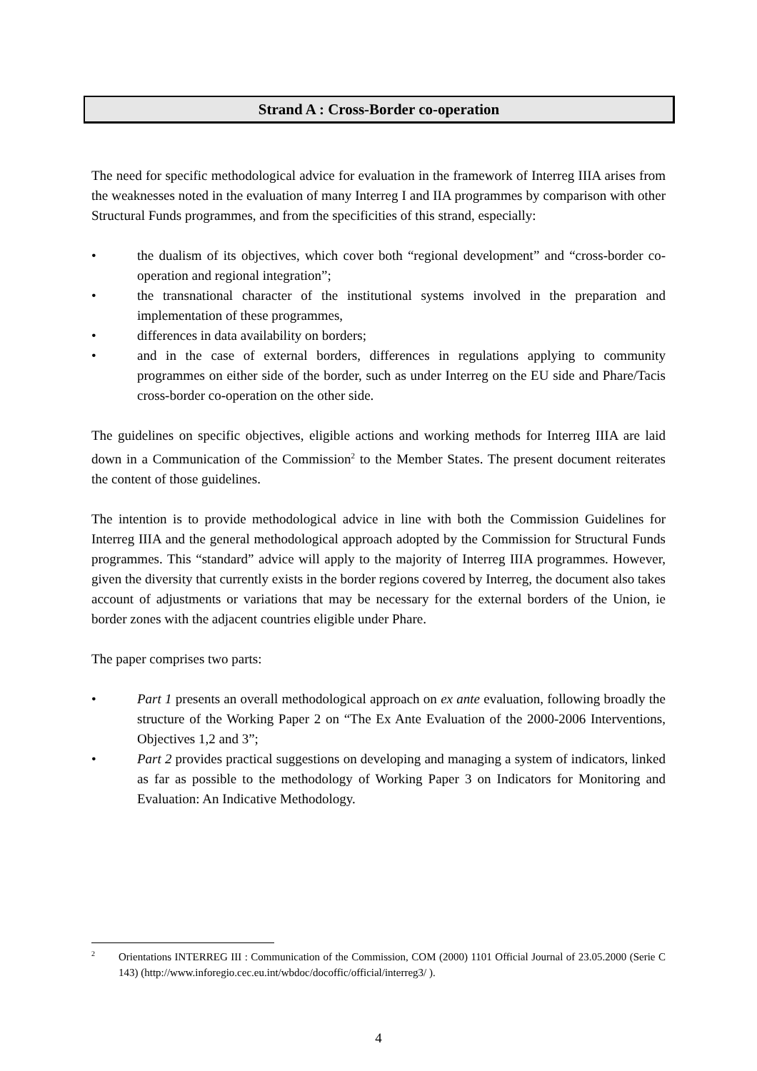Strand A : Cross-Border co-operation
The need for specific methodological advice for evaluation in the framework of Interreg IIIA arises from the weaknesses noted in the evaluation of many Interreg I and IIA programmes by comparison with other Structural Funds programmes, and from the specificities of this strand, especially:
• the dualism of its objectives, which cover both “regional development” and “cross-border co-operation and regional integration”;
• the transnational character of the institutional systems involved in the preparation and implementation of these programmes,
• differences in data availability on borders;
• and in the case of external borders, differences in regulations applying to community programmes on either side of the border, such as under Interreg on the EU side and Phare/Tacis cross-border co-operation on the other side.
The guidelines on specific objectives, eligible actions and working methods for Interreg IIIA are laid down in a Communication of the Commission<sup>2</sup> to the Member States. The present document reiterates the content of those guidelines.
The intention is to provide methodological advice in line with both the Commission Guidelines for Interreg IIIA and the general methodological approach adopted by the Commission for Structural Funds programmes. This “standard” advice will apply to the majority of Interreg IIIA programmes. However, given the diversity that currently exists in the border regions covered by Interreg, the document also takes account of adjustments or variations that may be necessary for the external borders of the Union, ie border zones with the adjacent countries eligible under Phare.
The paper comprises two parts:
• Part 1 presents an overall methodological approach on ex ante evaluation, following broadly the structure of the Working Paper 2 on “The Ex Ante Evaluation of the 2000-2006 Interventions, Objectives 1,2 and 3”;
• Part 2 provides practical suggestions on developing and managing a system of indicators, linked as far as possible to the methodology of Working Paper 3 on Indicators for Monitoring and Evaluation: An Indicative Methodology.
<sup>2</sup> Orientations INTERREG III : Communication of the Commission, COM (2000) 1101 Official Journal of 23.05.2000 (Serie C 143) (http://www.inforegio.cec.eu.int/wbdoc/docoffic/official/interreg3/ ).
4